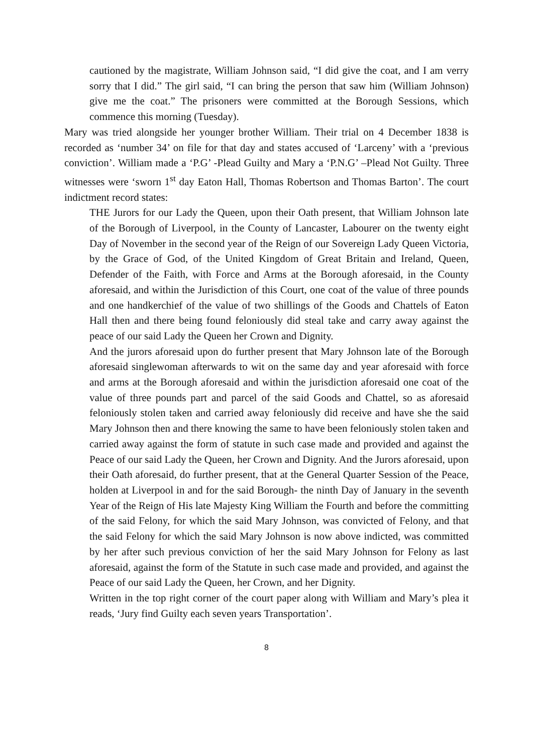cautioned by the magistrate, William Johnson said, “I did give the coat, and I am verry sorry that I did.” The girl said, “I can bring the person that saw him (William Johnson) give me the coat.” The prisoners were committed at the Borough Sessions, which commence this morning (Tuesday).
Mary was tried alongside her younger brother William. Their trial on 4 December 1838 is recorded as ‘number 34’ on file for that day and states accused of ‘Larceny’ with a ‘previous conviction’. William made a ‘P.G’ -Plead Guilty and Mary a ‘P.N.G’ –Plead Not Guilty. Three witnesses were ‘sworn 1<sup>st</sup> day Eaton Hall, Thomas Robertson and Thomas Barton’. The court indictment record states:
THE Jurors for our Lady the Queen, upon their Oath present, that William Johnson late of the Borough of Liverpool, in the County of Lancaster, Labourer on the twenty eight Day of November in the second year of the Reign of our Sovereign Lady Queen Victoria, by the Grace of God, of the United Kingdom of Great Britain and Ireland, Queen, Defender of the Faith, with Force and Arms at the Borough aforesaid, in the County aforesaid, and within the Jurisdiction of this Court, one coat of the value of three pounds and one handkerchief of the value of two shillings of the Goods and Chattels of Eaton Hall then and there being found feloniously did steal take and carry away against the peace of our said Lady the Queen her Crown and Dignity.
And the jurors aforesaid upon do further present that Mary Johnson late of the Borough aforesaid singlewoman afterwards to wit on the same day and year aforesaid with force and arms at the Borough aforesaid and within the jurisdiction aforesaid one coat of the value of three pounds part and parcel of the said Goods and Chattel, so as aforesaid feloniously stolen taken and carried away feloniously did receive and have she the said Mary Johnson then and there knowing the same to have been feloniously stolen taken and carried away against the form of statute in such case made and provided and against the Peace of our said Lady the Queen, her Crown and Dignity. And the Jurors aforesaid, upon their Oath aforesaid, do further present, that at the General Quarter Session of the Peace, holden at Liverpool in and for the said Borough- the ninth Day of January in the seventh Year of the Reign of His late Majesty King William the Fourth and before the committing of the said Felony, for which the said Mary Johnson, was convicted of Felony, and that the said Felony for which the said Mary Johnson is now above indicted, was committed by her after such previous conviction of her the said Mary Johnson for Felony as last aforesaid, against the form of the Statute in such case made and provided, and against the Peace of our said Lady the Queen, her Crown, and her Dignity.
Written in the top right corner of the court paper along with William and Mary’s plea it reads, ‘Jury find Guilty each seven years Transportation’.
8